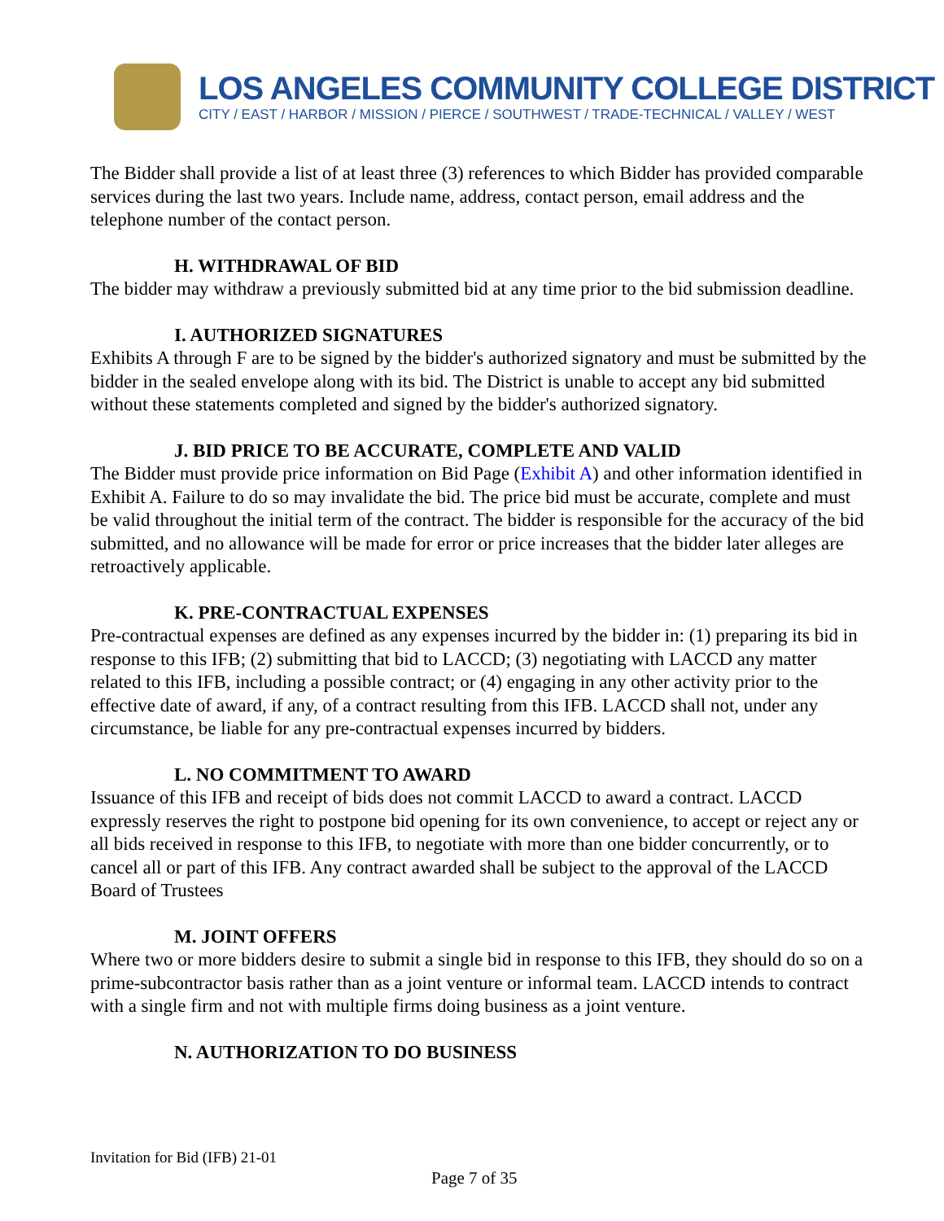LOS ANGELES COMMUNITY COLLEGE DISTRICT
CITY / EAST / HARBOR / MISSION / PIERCE / SOUTHWEST / TRADE-TECHNICAL / VALLEY / WEST
The Bidder shall provide a list of at least three (3) references to which Bidder has provided comparable services during the last two years. Include name, address, contact person, email address and the telephone number of the contact person.
H. WITHDRAWAL OF BID
The bidder may withdraw a previously submitted bid at any time prior to the bid submission deadline.
I. AUTHORIZED SIGNATURES
Exhibits A through F are to be signed by the bidder's authorized signatory and must be submitted by the bidder in the sealed envelope along with its bid. The District is unable to accept any bid submitted without these statements completed and signed by the bidder's authorized signatory.
J. BID PRICE TO BE ACCURATE, COMPLETE AND VALID
The Bidder must provide price information on Bid Page (Exhibit A) and other information identified in Exhibit A. Failure to do so may invalidate the bid. The price bid must be accurate, complete and must be valid throughout the initial term of the contract. The bidder is responsible for the accuracy of the bid submitted, and no allowance will be made for error or price increases that the bidder later alleges are retroactively applicable.
K. PRE-CONTRACTUAL EXPENSES
Pre-contractual expenses are defined as any expenses incurred by the bidder in: (1) preparing its bid in response to this IFB; (2) submitting that bid to LACCD; (3) negotiating with LACCD any matter related to this IFB, including a possible contract; or (4) engaging in any other activity prior to the effective date of award, if any, of a contract resulting from this IFB. LACCD shall not, under any circumstance, be liable for any pre-contractual expenses incurred by bidders.
L. NO COMMITMENT TO AWARD
Issuance of this IFB and receipt of bids does not commit LACCD to award a contract. LACCD expressly reserves the right to postpone bid opening for its own convenience, to accept or reject any or all bids received in response to this IFB, to negotiate with more than one bidder concurrently, or to cancel all or part of this IFB. Any contract awarded shall be subject to the approval of the LACCD Board of Trustees
M. JOINT OFFERS
Where two or more bidders desire to submit a single bid in response to this IFB, they should do so on a prime-subcontractor basis rather than as a joint venture or informal team. LACCD intends to contract with a single firm and not with multiple firms doing business as a joint venture.
N. AUTHORIZATION TO DO BUSINESS
Invitation for Bid (IFB) 21-01
Page 7 of 35